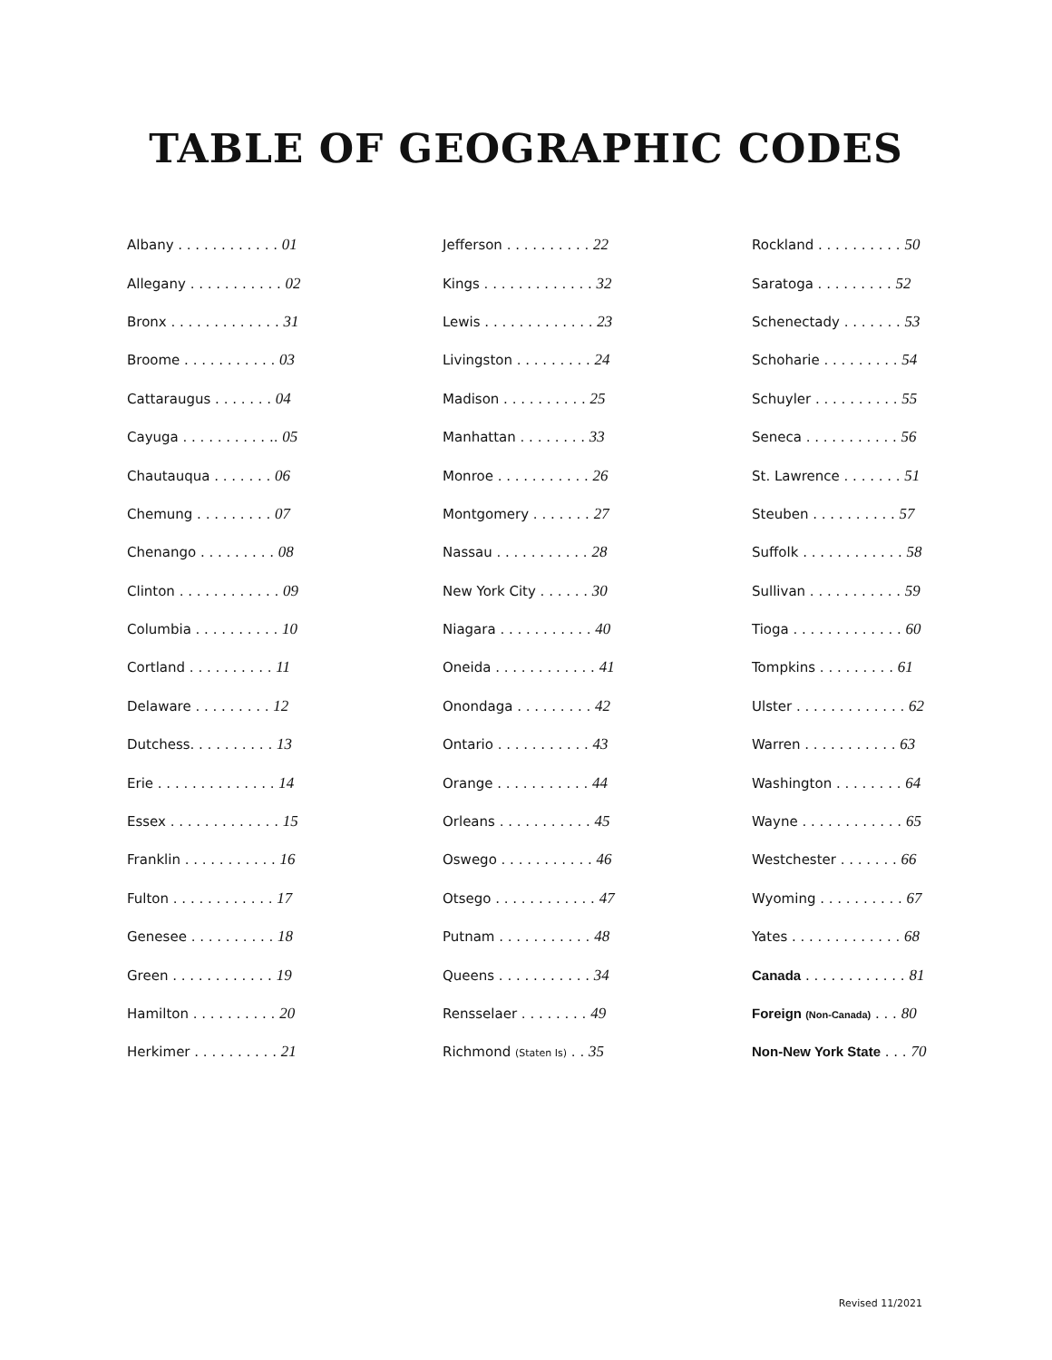TABLE OF GEOGRAPHIC CODES
| Albany . . . . . . . . . . . . 01 | Jefferson . . . . . . . . . . 22 | Rockland . . . . . . . . . . 50 |
| Allegany . . . . . . . . . . . 02 | Kings . . . . . . . . . . . . . 32 | Saratoga . . . . . . . . . 52 |
| Bronx . . . . . . . . . . . . . 31 | Lewis . . . . . . . . . . . . . 23 | Schenectady . . . . . . . 53 |
| Broome . . . . . . . . . . . 03 | Livingston . . . . . . . . . 24 | Schoharie . . . . . . . . . 54 |
| Cattaraugus . . . . . . . 04 | Madison . . . . . . . . . . 25 | Schuyler . . . . . . . . . . 55 |
| Cayuga . . . . . . . . . . .. 05 | Manhattan . . . . . . . . 33 | Seneca . . . . . . . . . . . 56 |
| Chautauqua . . . . . . . 06 | Monroe . . . . . . . . . . . 26 | St. Lawrence . . . . . . . 51 |
| Chemung . . . . . . . . . 07 | Montgomery . . . . . . . 27 | Steuben . . . . . . . . . . 57 |
| Chenango . . . . . . . . . 08 | Nassau . . . . . . . . . . . 28 | Suffolk . . . . . . . . . . . . 58 |
| Clinton . . . . . . . . . . . . 09 | New York City . . . . . . 30 | Sullivan . . . . . . . . . . . 59 |
| Columbia . . . . . . . . . . 10 | Niagara . . . . . . . . . . . 40 | Tioga . . . . . . . . . . . . . 60 |
| Cortland . . . . . . . . . . 11 | Oneida . . . . . . . . . . . . 41 | Tompkins . . . . . . . . . 61 |
| Delaware . . . . . . . . . 12 | Onondaga . . . . . . . . . 42 | Ulster . . . . . . . . . . . . . 62 |
| Dutchess. . . . . . . . . . 13 | Ontario . . . . . . . . . . . 43 | Warren . . . . . . . . . . . 63 |
| Erie . . . . . . . . . . . . . . 14 | Orange . . . . . . . . . . . 44 | Washington . . . . . . . . 64 |
| Essex . . . . . . . . . . . . . 15 | Orleans . . . . . . . . . . . 45 | Wayne . . . . . . . . . . . . 65 |
| Franklin . . . . . . . . . . . 16 | Oswego . . . . . . . . . . . 46 | Westchester . . . . . . . 66 |
| Fulton . . . . . . . . . . . . 17 | Otsego . . . . . . . . . . . . 47 | Wyoming . . . . . . . . . . 67 |
| Genesee . . . . . . . . . . 18 | Putnam . . . . . . . . . . . 48 | Yates . . . . . . . . . . . . . 68 |
| Green . . . . . . . . . . . . 19 | Queens . . . . . . . . . . . 34 | Canada . . . . . . . . . . . . 81 |
| Hamilton . . . . . . . . . . 20 | Rensselaer . . . . . . . . 49 | Foreign (Non-Canada) . . . 80 |
| Herkimer . . . . . . . . . . 21 | Richmond (Staten Is) . . 35 | Non-New York State . . . 70 |
Revised 11/2021